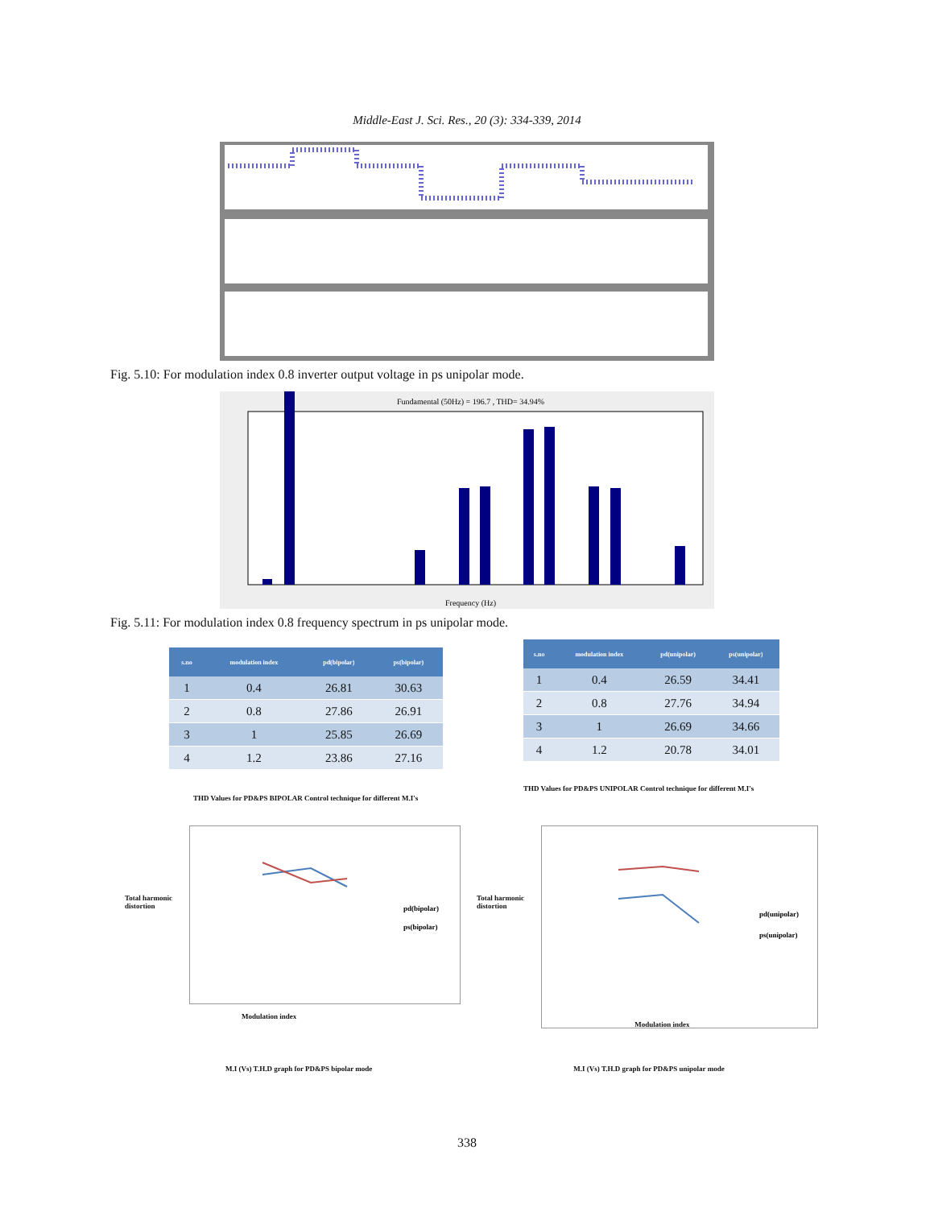Middle-East J. Sci. Res., 20 (3): 334-339, 2014
Fig. 5.10: For modulation index 0.8 inverter output voltage in ps unipolar mode.
Fundamental (50Hz) = 196.7 , THD= 34.94%
Frequency (Hz)
Fig. 5.11: For modulation index 0.8 frequency spectrum in ps unipolar mode.
| s.no | modulation index | pd(bipolar) | ps(bipolar) |
| --- | --- | --- | --- |
| 1 | 0.4 | 26.81 | 30.63 |
| 2 | 0.8 | 27.86 | 26.91 |
| 3 | 1 | 25.85 | 26.69 |
| 4 | 1.2 | 23.86 | 27.16 |
THD Values for PD&PS BIPOLAR Control technique for different M.I's
| s.no | modulation index | pd(unipolar) | ps(unipolar) |
| --- | --- | --- | --- |
| 1 | 0.4 | 26.59 | 34.41 |
| 2 | 0.8 | 27.76 | 34.94 |
| 3 | 1 | 26.69 | 34.66 |
| 4 | 1.2 | 20.78 | 34.01 |
THD Values for PD&PS UNIPOLAR Control technique for different M.I's
Total harmonic distortion
pd(bipolar)
ps(bipolar)
Total harmonic distortion
pd(unipolar)
ps(unipolar)
Modulation index Modulation index
M.I (Vs) T.H.D graph for PD&PS bipolar mode M.I (Vs) T.H.D graph for PD&PS unipolar mode
338